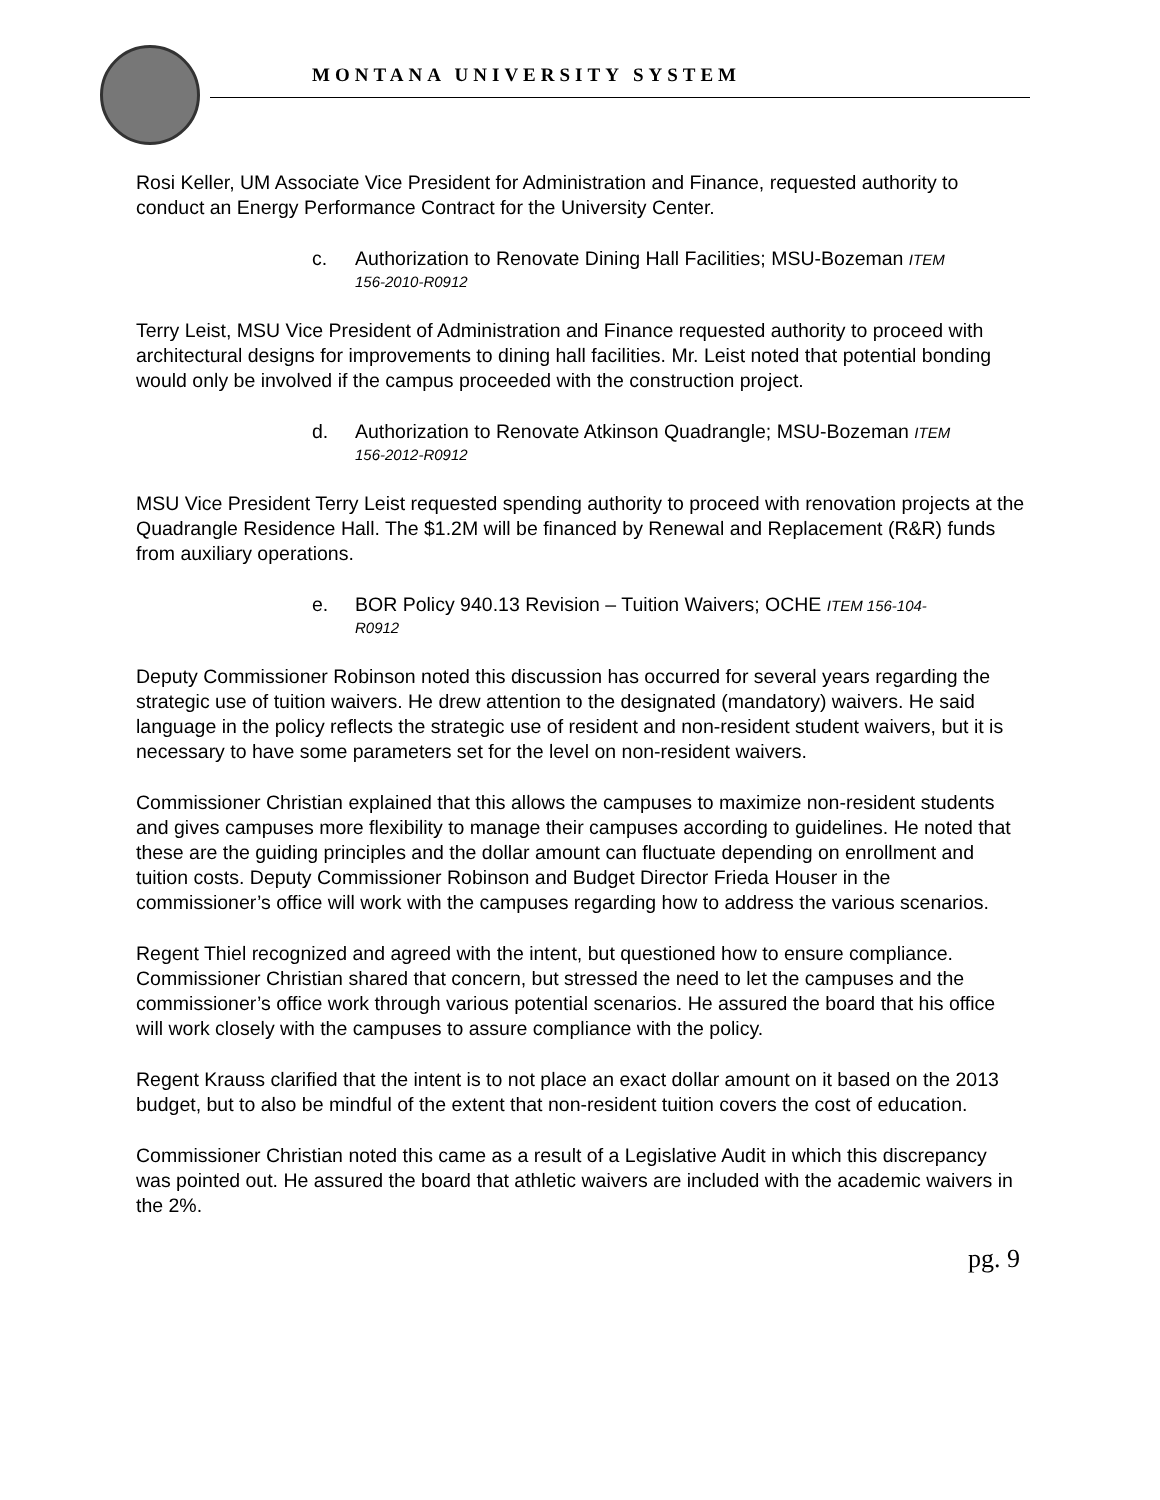MONTANA UNIVERSITY SYSTEM
Rosi Keller, UM Associate Vice President for Administration and Finance, requested authority to conduct an Energy Performance Contract for the University Center.
c. Authorization to Renovate Dining Hall Facilities; MSU-Bozeman ITEM
156-2010-R0912
Terry Leist, MSU Vice President of Administration and Finance requested authority to proceed with architectural designs for improvements to dining hall facilities. Mr. Leist noted that potential bonding would only be involved if the campus proceeded with the construction project.
d. Authorization to Renovate Atkinson Quadrangle; MSU-Bozeman ITEM
156-2012-R0912
MSU Vice President Terry Leist requested spending authority to proceed with renovation projects at the Quadrangle Residence Hall. The $1.2M will be financed by Renewal and Replacement (R&R) funds from auxiliary operations.
e. BOR Policy 940.13 Revision – Tuition Waivers; OCHE ITEM 156-104-
R0912
Deputy Commissioner Robinson noted this discussion has occurred for several years regarding the strategic use of tuition waivers. He drew attention to the designated (mandatory) waivers. He said language in the policy reflects the strategic use of resident and non-resident student waivers, but it is necessary to have some parameters set for the level on non-resident waivers.
Commissioner Christian explained that this allows the campuses to maximize non-resident students and gives campuses more flexibility to manage their campuses according to guidelines. He noted that these are the guiding principles and the dollar amount can fluctuate depending on enrollment and tuition costs. Deputy Commissioner Robinson and Budget Director Frieda Houser in the commissioner’s office will work with the campuses regarding how to address the various scenarios.
Regent Thiel recognized and agreed with the intent, but questioned how to ensure compliance. Commissioner Christian shared that concern, but stressed the need to let the campuses and the commissioner’s office work through various potential scenarios. He assured the board that his office will work closely with the campuses to assure compliance with the policy.
Regent Krauss clarified that the intent is to not place an exact dollar amount on it based on the 2013 budget, but to also be mindful of the extent that non-resident tuition covers the cost of education.
Commissioner Christian noted this came as a result of a Legislative Audit in which this discrepancy was pointed out. He assured the board that athletic waivers are included with the academic waivers in the 2%.
pg. 9